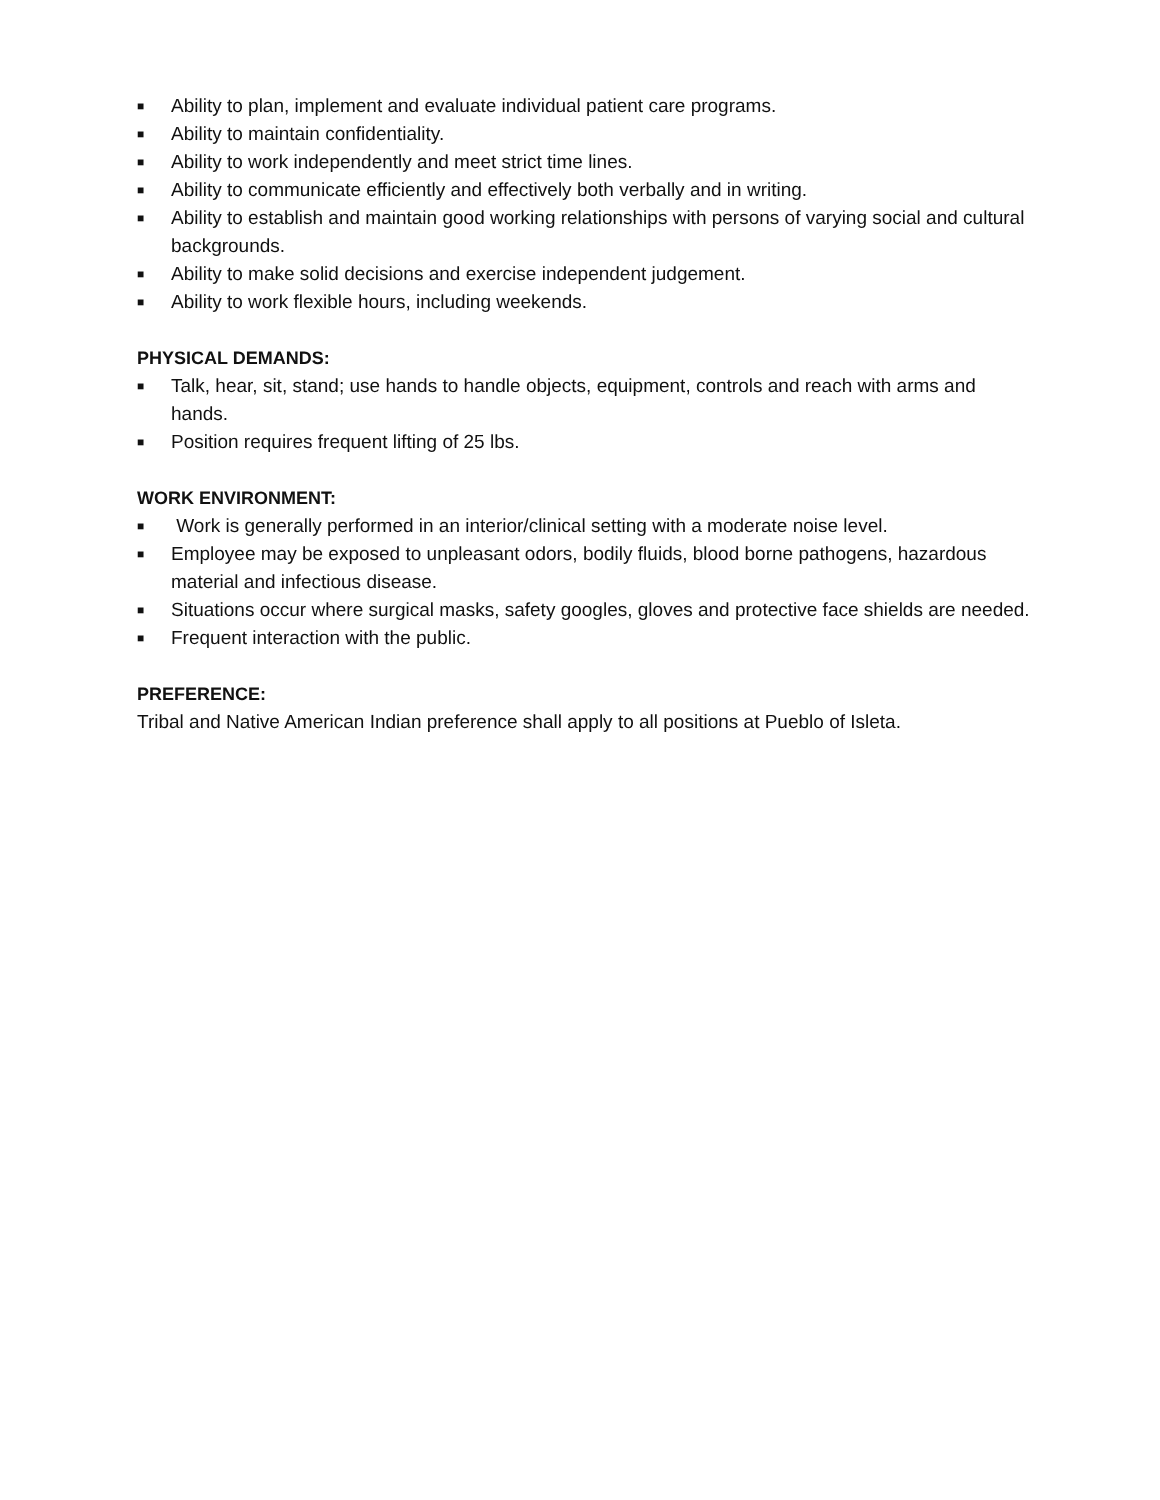■ Ability to plan, implement and evaluate individual patient care programs.
■ Ability to maintain confidentiality.
■ Ability to work independently and meet strict time lines.
■ Ability to communicate efficiently and effectively both verbally and in writing.
■ Ability to establish and maintain good working relationships with persons of varying social and cultural backgrounds.
■ Ability to make solid decisions and exercise independent judgement.
■ Ability to work flexible hours, including weekends.
PHYSICAL DEMANDS:
■ Talk, hear, sit, stand; use hands to handle objects, equipment, controls and reach with arms and hands.
■ Position requires frequent lifting of 25 lbs.
WORK ENVIRONMENT:
■ Work is generally performed in an interior/clinical setting with a moderate noise level.
■ Employee may be exposed to unpleasant odors, bodily fluids, blood borne pathogens, hazardous material and infectious disease.
■ Situations occur where surgical masks, safety googles, gloves and protective face shields are needed.
■ Frequent interaction with the public.
PREFERENCE:
Tribal and Native American Indian preference shall apply to all positions at Pueblo of Isleta.